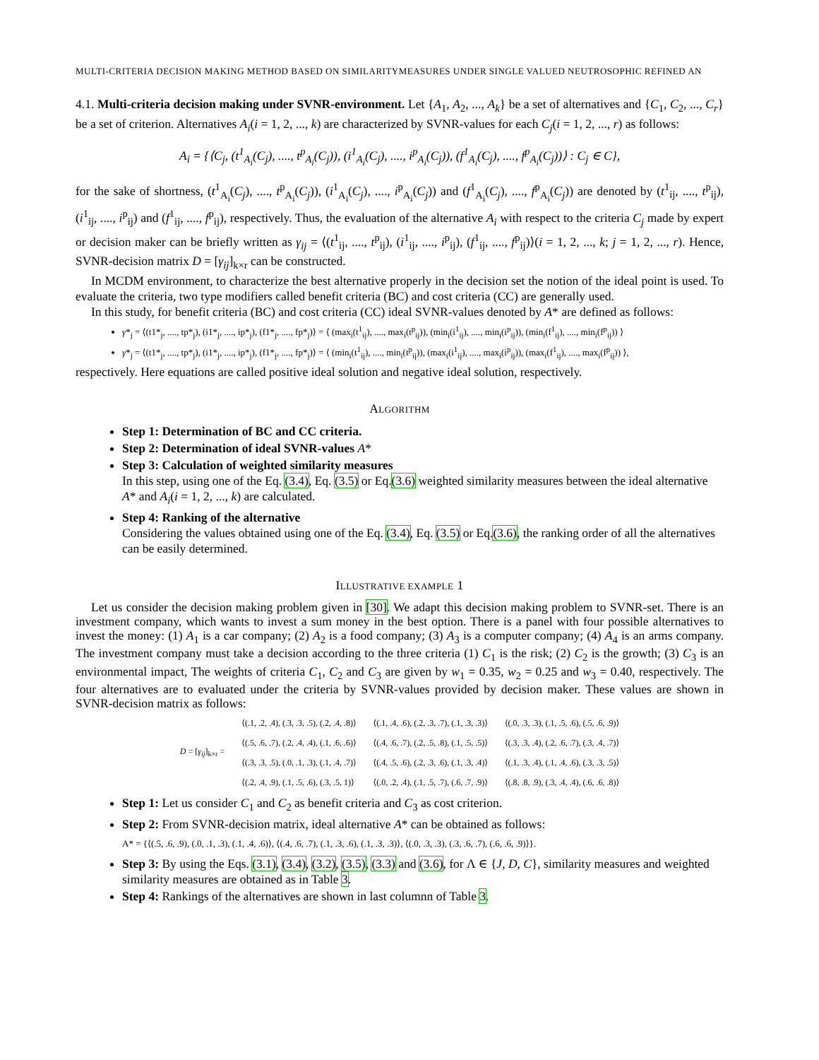MULTI-CRITERIA DECISION MAKING METHOD BASED ON SIMILARITYMEASURES UNDER SINGLE VALUED NEUTROSOPHIC REFINED AN
4.1. Multi-criteria decision making under SVNR-environment. Let {A<sub>1</sub>, A<sub>2</sub>, ..., A<sub>k</sub>} be a set of alternatives and {C<sub>1</sub>, C<sub>2</sub>, ..., C<sub>r</sub>} be a set of criterion. Alternatives A<sub>i</sub>(i = 1, 2, ..., k) are characterized by SVNR-values for each C<sub>j</sub>(i = 1, 2, ..., r) as follows:
A<sub>i</sub> = {⟨C<sub>j</sub>, (t<sup>1</sup><sub>A<sub>i</sub></sub>(C<sub>j</sub>), ...., t<sup>p</sup><sub>A<sub>i</sub></sub>(C<sub>j</sub>)), (i<sup>1</sup><sub>A<sub>i</sub></sub>(C<sub>j</sub>), ...., i<sup>p</sup><sub>A<sub>i</sub></sub>(C<sub>j</sub>)), (f<sup>1</sup><sub>A<sub>i</sub></sub>(C<sub>j</sub>), ...., f<sup>p</sup><sub>A<sub>i</sub></sub>(C<sub>j</sub>))⟩ : C<sub>j</sub> ∈ C},
for the sake of shortness, (t<sup>1</sup><sub>A<sub>i</sub></sub>(C<sub>j</sub>), ...., t<sup>p</sup><sub>A<sub>i</sub></sub>(C<sub>j</sub>)), (i<sup>1</sup><sub>A<sub>i</sub></sub>(C<sub>j</sub>), ...., i<sup>p</sup><sub>A<sub>i</sub></sub>(C<sub>j</sub>)) and (f<sup>1</sup><sub>A<sub>i</sub></sub>(C<sub>j</sub>), ...., f<sup>p</sup><sub>A<sub>i</sub></sub>(C<sub>j</sub>)) are denoted by (t<sup>1</sup><sub>ij</sub>, ...., t<sup>p</sup><sub>ij</sub>), (i<sup>1</sup><sub>ij</sub>, ...., i<sup>p</sup><sub>ij</sub>) and (f<sup>1</sup><sub>ij</sub>, ...., f<sup>p</sup><sub>ij</sub>), respectively. Thus, the evaluation of the alternative A<sub>i</sub> with respect to the criteria C<sub>j</sub> made by expert or decision maker can be briefly written as γ<sub>ij</sub> = ⟨(t<sup>1</sup><sub>ij</sub>, ...., t<sup>p</sup><sub>ij</sub>), (i<sup>1</sup><sub>ij</sub>, ...., i<sup>p</sup><sub>ij</sub>), (f<sup>1</sup><sub>ij</sub>, ...., f<sup>p</sup><sub>ij</sub>)⟩(i = 1, 2, ..., k; j = 1, 2, ..., r). Hence, SVNR-decision matrix D = [γ<sub>ij</sub>]<sub>k×r</sub> can be constructed.
In MCDM environment, to characterize the best alternative properly in the decision set the notion of the ideal point is used. To evaluate the criteria, two type modifiers called benefit criteria (BC) and cost criteria (CC) are generally used.
In this study, for benefit criteria (BC) and cost criteria (CC) ideal SVNR-values denoted by A* are defined as follows:
γ*<sub>j</sub> = ⟨(t1*<sub>j</sub>, ...., tp*<sub>j</sub>), (i1*<sub>j</sub>, ...., ip*<sub>j</sub>), (f1*<sub>j</sub>, ...., fp*<sub>j</sub>)⟩ = ⟨ (max<sub>i</sub>(t<sup>1</sup><sub>ij</sub>), ...., max<sub>i</sub>(t<sup>p</sup><sub>ij</sub>)), (min<sub>i</sub>(i<sup>1</sup><sub>ij</sub>), ...., min<sub>i</sub>(i<sup>p</sup><sub>ij</sub>)), (min<sub>i</sub>(f<sup>1</sup><sub>ij</sub>), ...., min<sub>i</sub>(f<sup>p</sup><sub>ij</sub>)) ⟩
γ*<sub>j</sub> = ⟨(t1*<sub>j</sub>, ...., tp*<sub>j</sub>), (i1*<sub>j</sub>, ...., ip*<sub>j</sub>), (f1*<sub>j</sub>, ...., fp*<sub>j</sub>)⟩ = ⟨ (min<sub>i</sub>(t<sup>1</sup><sub>ij</sub>), ...., min<sub>i</sub>(t<sup>p</sup><sub>ij</sub>)), (max<sub>i</sub>(i<sup>1</sup><sub>ij</sub>), ...., max<sub>i</sub>(i<sup>p</sup><sub>ij</sub>)), (max<sub>i</sub>(f<sup>1</sup><sub>ij</sub>), ...., max<sub>i</sub>(f<sup>p</sup><sub>ij</sub>)) ⟩,
respectively. Here equations are called positive ideal solution and negative ideal solution, respectively.
ALGORITHM
Step 1: Determination of BC and CC criteria.
Step 2: Determination of ideal SVNR-values A*
Step 3: Calculation of weighted similarity measures
In this step, using one of the Eq. (3.4), Eq. (3.5) or Eq.(3.6) weighted similarity measures between the ideal alternative A* and A<sub>i</sub>(i = 1, 2, ..., k) are calculated.
Step 4: Ranking of the alternative
Considering the values obtained using one of the Eq. (3.4), Eq. (3.5) or Eq.(3.6), the ranking order of all the alternatives can be easily determined.
ILLUSTRATIVE EXAMPLE 1
Let us consider the decision making problem given in [30]. We adapt this decision making problem to SVNR-set. There is an investment company, which wants to invest a sum money in the best option. There is a panel with four possible alternatives to invest the money: (1) A<sub>1</sub> is a car company; (2) A<sub>2</sub> is a food company; (3) A<sub>3</sub> is a computer company; (4) A<sub>4</sub> is an arms company. The investment company must take a decision according to the three criteria (1) C<sub>1</sub> is the risk; (2) C<sub>2</sub> is the growth; (3) C<sub>3</sub> is an environmental impact, The weights of criteria C<sub>1</sub>, C<sub>2</sub> and C<sub>3</sub> are given by w<sub>1</sub> = 0.35, w<sub>2</sub> = 0.25 and w<sub>3</sub> = 0.40, respectively. The four alternatives are to evaluated under the criteria by SVNR-values provided by decision maker. These values are shown in SVNR-decision matrix as follows:
| D = [ γ<sub>ij</sub> ]<sub>k×r</sub> = | ⟨(.1, .2, .4), (.3, .3, .5), (.2, .4, .8)⟩ | ⟨(.1, .4, .6), (.2, .3, .7), (.1, .3, .3)⟩ | ⟨(.0, .3, .3), (.1, .5, .6), (.5, .6, .9)⟩ |
| | ⟨(.5, .6, .7), (.2, .4, .4), (.1, .6, .6)⟩ | ⟨(.4, .6, .7), (.2, .5, .8), (.1, .5, .5)⟩ | ⟨(.3, .3, .4), (.2, .6, .7), (.3, .4, .7)⟩ |
| | ⟨(.3, .3, .5), (.0, .1, .3), (.1, .4, .7)⟩ | ⟨(.4, .5, .6), (.2, .3, .6), (.1, .3, .4)⟩ | ⟨(.1, .3, .4), (.1, .4, .6), (.3, .3, .5)⟩ |
| | ⟨(.2, .4, .9), (.1, .5, .6), (.3, .5, 1)⟩ | ⟨(.0, .2, .4), (.1, .5, .7), (.6, .7, .9)⟩ | ⟨(.8, .8, .9), (.3, .4, .4), (.6, .6, .8)⟩ |
Step 1: Let us consider C<sub>1</sub> and C<sub>2</sub> as benefit criteria and C<sub>3</sub> as cost criterion.
Step 2: From SVNR-decision matrix, ideal alternative A* can be obtained as follows:
A* = {⟨(.5, .6, .9), (.0, .1, .3), (.1, .4, .6)⟩, ⟨(.4, .6, .7), (.1, .3, .6), (.1, .3, .3)⟩, ⟨(.0, .3, .3), (.3, .6, .7), (.6, .6, .9)⟩}.
Step 3: By using the Eqs. (3.1), (3.4), (3.2), (3.5), (3.3) and (3.6), for Λ ∈ {J, D, C}, similarity measures and weighted similarity measures are obtained as in Table 3.
Step 4: Rankings of the alternatives are shown in last columnn of Table 3.